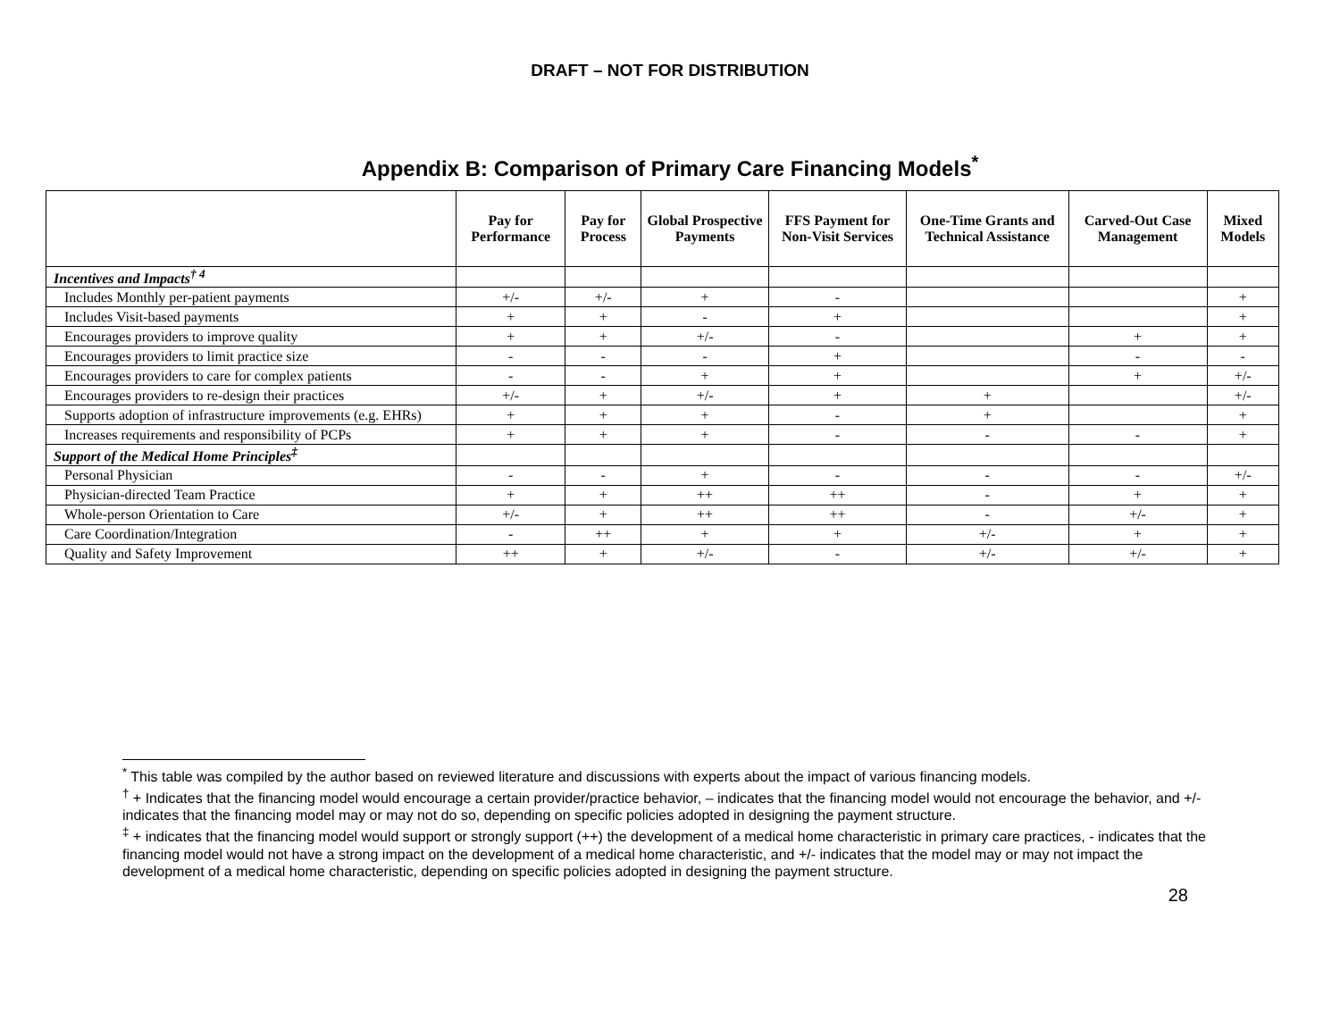DRAFT – NOT FOR DISTRIBUTION
Appendix B: Comparison of Primary Care Financing Models<sup>*</sup>
| | Pay for Performance | Pay for Process | Global Prospective Payments | FFS Payment for Non-Visit Services | One-Time Grants and Technical Assistance | Carved-Out Case Management | Mixed Models |
| --- | --- | --- | --- | --- | --- | --- | --- |
| Incentives and Impacts<sup>† 4</sup> | | | | | | | |
| Includes Monthly per-patient payments | +/- | +/- | + | - | | | + |
| Includes Visit-based payments | + | + | - | + | | | + |
| Encourages providers to improve quality | + | + | +/- | - | | + | + |
| Encourages providers to limit practice size | - | - | - | + | | - | - |
| Encourages providers to care for complex patients | - | - | + | + | | + | +/- |
| Encourages providers to re-design their practices | +/- | + | +/- | + | + | | +/- |
| Supports adoption of infrastructure improvements (e.g. EHRs) | + | + | + | - | + | | + |
| Increases requirements and responsibility of PCPs | + | + | + | - | - | - | + |
| Support of the Medical Home Principles<sup>‡</sup> | | | | | | | |
| Personal Physician | - | - | + | - | - | - | +/- |
| Physician-directed Team Practice | + | + | ++ | ++ | - | + | + |
| Whole-person Orientation to Care | +/- | + | ++ | ++ | - | +/- | + |
| Care Coordination/Integration | - | ++ | + | + | +/- | + | + |
| Quality and Safety Improvement | ++ | + | +/- | - | +/- | +/- | + |
<sup>*</sup> This table was compiled by the author based on reviewed literature and discussions with experts about the impact of various financing models.
<sup>†</sup> + Indicates that the financing model would encourage a certain provider/practice behavior, – indicates that the financing model would not encourage the behavior, and +/- indicates that the financing model may or may not do so, depending on specific policies adopted in designing the payment structure.
<sup>‡</sup> + indicates that the financing model would support or strongly support (++) the development of a medical home characteristic in primary care practices, - indicates that the financing model would not have a strong impact on the development of a medical home characteristic, and +/- indicates that the model may or may not impact the development of a medical home characteristic, depending on specific policies adopted in designing the payment structure.
28